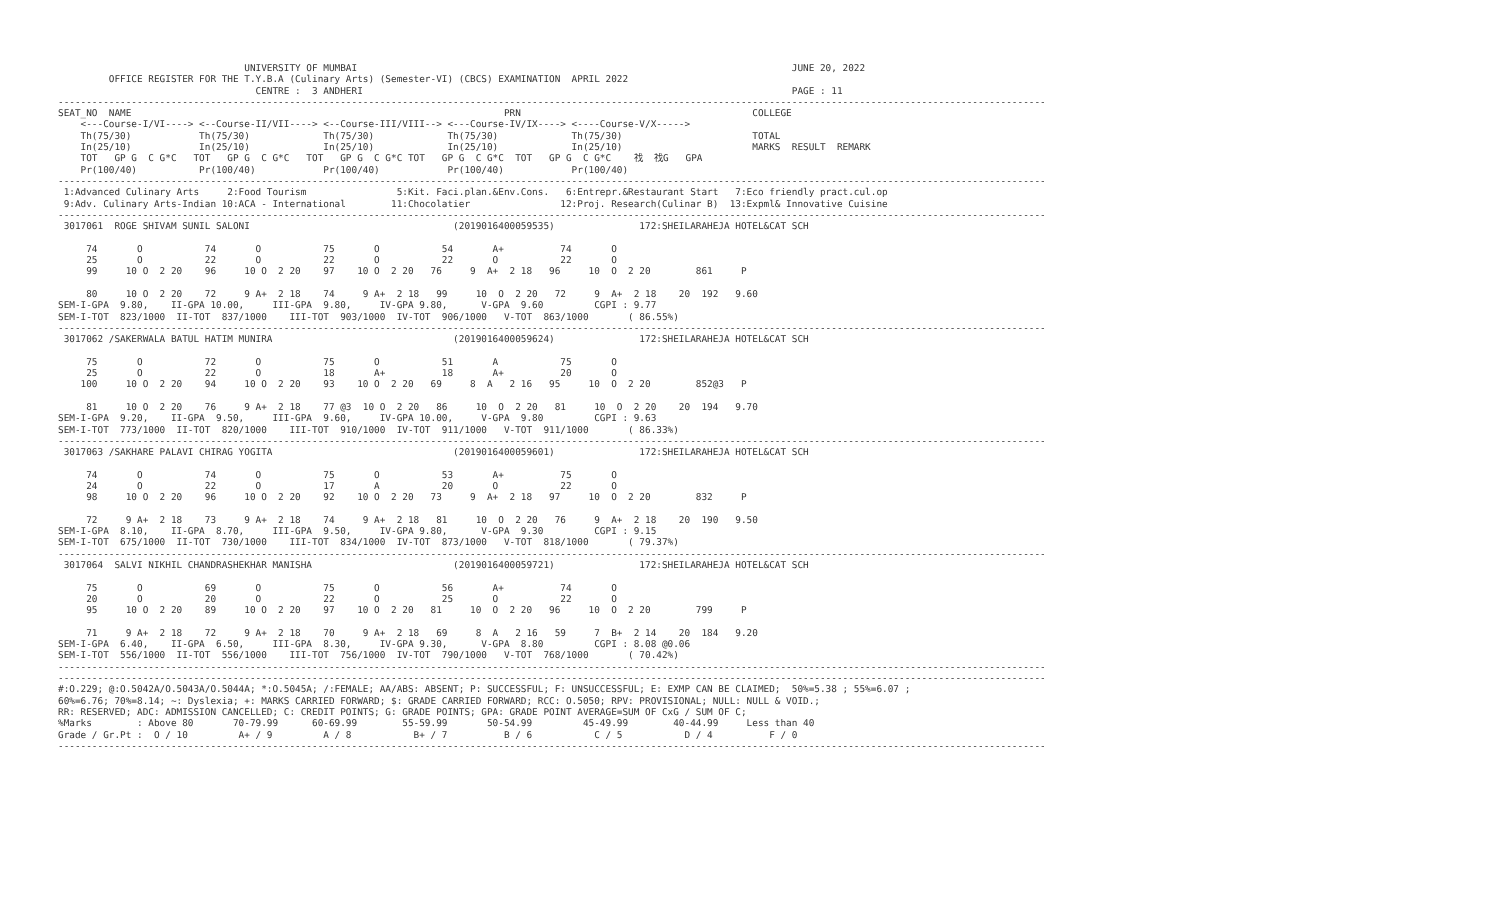UNIVERSITY OF MUMBAI                                                                             JUNE 20, 2022
         OFFICE REGISTER FOR THE T.Y.B.A (Culinary Arts) (Semester-VI) (CBCS) EXAMINATION  APRIL 2022
                                   CENTRE :  3 ANDHERI                                                                            PAGE : 11
-------------------------------------------------------------------------------------------------------------------------------------------------------------------------------
SEAT_NO  NAME                                                                  PRN                                         COLLEGE
    <---Course-I/VI----> <--Course-II/VII----> <--Course-III/VIII--> <---Course-IV/IX----> <----Course-V/X----->
    Th(75/30)            Th(75/30)             Th(75/30)             Th(75/30)             Th(75/30)                       TOTAL
    In(25/10)            In(25/10)             In(25/10)             In(25/10)             In(25/10)                       MARKS  RESULT  REMARK
    TOT   GP G  C G*C   TOT   GP G  C G*C   TOT   GP G  C G*C TOT   GP G  C G*C  TOT   GP G  C G*C    䄀  䄀G   GPA
    Pr(100/40)           Pr(100/40)            Pr(100/40)            Pr(100/40)            Pr(100/40)
-------------------------------------------------------------------------------------------------------------------------------------------------------------------------------
 1:Advanced Culinary Arts     2:Food Tourism                5:Kit. Faci.plan.&Env.Cons.   6:Entrepr.&Restaurant Start   7:Eco friendly pract.cul.op
 9:Adv. Culinary Arts-Indian 10:ACA - International        11:Chocolatier                12:Proj. Research(Culinar B)  13:Expml& Innovative Cuisine
-------------------------------------------------------------------------------------------------------------------------------------------------------------------------------
 3017061  ROGE SHIVAM SUNIL SALONI                                    (2019016400059535)               172:SHEILARAHEJA HOTEL&CAT SCH

     74       O           74       O           75       O           54       A+          74       O
     25       O           22       O           22       O           22       O           22       O
     99     10 O  2 20    96     10 O  2 20    97    10 O  2 20   76     9  A+  2 18   96     10  O  2 20        861     P

     80     10 O  2 20    72     9 A+  2 18    74     9 A+  2 18   99     10  O  2 20   72     9  A+  2 18    20  192   9.60
SEM-I-GPA  9.80,    II-GPA 10.00,     III-GPA  9.80,     IV-GPA 9.80,      V-GPA  9.60         CGPI : 9.77
SEM-I-TOT  823/1000  II-TOT  837/1000    III-TOT  903/1000  IV-TOT  906/1000   V-TOT  863/1000       ( 86.55%)
-------------------------------------------------------------------------------------------------------------------------------------------------------------------------------
 3017062 /SAKERWALA BATUL HATIM MUNIRA                                (2019016400059624)               172:SHEILARAHEJA HOTEL&CAT SCH

     75       O           72       O           75       O           51       A           75       O
     25       O           22       O           18       A+          18       A+          20       O
    100     10 O  2 20    94     10 O  2 20    93    10 O  2 20   69     8  A   2 16   95     10  O  2 20        852@3   P

     81     10 O  2 20    76     9 A+  2 18    77 @3  10 O  2 20   86     10  O  2 20   81     10  O  2 20    20  194   9.70
SEM-I-GPA  9.20,    II-GPA  9.50,     III-GPA  9.60,     IV-GPA 10.00,     V-GPA  9.80         CGPI : 9.63
SEM-I-TOT  773/1000  II-TOT  820/1000    III-TOT  910/1000  IV-TOT  911/1000   V-TOT  911/1000       ( 86.33%)
-------------------------------------------------------------------------------------------------------------------------------------------------------------------------------
 3017063 /SAKHARE PALAVI CHIRAG YOGITA                                (2019016400059601)               172:SHEILARAHEJA HOTEL&CAT SCH

     74       O           74       O           75       O           53       A+          75       O
     24       O           22       O           17       A           20       O           22       O
     98     10 O  2 20    96     10 O  2 20    92    10 O  2 20   73     9  A+  2 18   97     10  O  2 20        832     P

     72     9 A+  2 18    73     9 A+  2 18    74     9 A+  2 18   81     10  O  2 20   76     9  A+  2 18    20  190   9.50
SEM-I-GPA  8.10,    II-GPA  8.70,     III-GPA  9.50,     IV-GPA 9.80,      V-GPA  9.30         CGPI : 9.15
SEM-I-TOT  675/1000  II-TOT  730/1000    III-TOT  834/1000  IV-TOT  873/1000   V-TOT  818/1000       ( 79.37%)
-------------------------------------------------------------------------------------------------------------------------------------------------------------------------------
 3017064  SALVI NIKHIL CHANDRASHEKHAR MANISHA                         (2019016400059721)               172:SHEILARAHEJA HOTEL&CAT SCH

     75       O           69       O           75       O           56       A+          74       O
     20       O           20       O           22       O           25       O           22       O
     95     10 O  2 20    89     10 O  2 20    97    10 O  2 20   81     10  O  2 20   96     10  O  2 20        799     P

     71     9 A+  2 18    72     9 A+  2 18    70     9 A+  2 18   69     8  A   2 16   59     7  B+  2 14    20  184   9.20
SEM-I-GPA  6.40,    II-GPA  6.50,     III-GPA  8.30,     IV-GPA 9.30,      V-GPA  8.80         CGPI : 8.08 @0.06
SEM-I-TOT  556/1000  II-TOT  556/1000    III-TOT  756/1000  IV-TOT  790/1000   V-TOT  768/1000       ( 70.42%)
-------------------------------------------------------------------------------------------------------------------------------------------------------------------------------
-------------------------------------------------------------------------------------------------------------------------------------------------------------------------------
#:O.229; @:O.5042A/O.5043A/O.5044A; *:O.5045A; /:FEMALE; AA/ABS: ABSENT; P: SUCCESSFUL; F: UNSUCCESSFUL; E: EXMP CAN BE CLAIMED;  50%=5.38 ; 55%=6.07 ;
60%=6.76; 70%=8.14; ~: Dyslexia; +: MARKS CARRIED FORWARD; $: GRADE CARRIED FORWARD; RCC: O.5050; RPV: PROVISIONAL; NULL: NULL & VOID.;
RR: RESERVED; ADC: ADMISSION CANCELLED; C: CREDIT POINTS; G: GRADE POINTS; GPA: GRADE POINT AVERAGE=SUM OF CxG / SUM OF C;
%Marks        : Above 80       70-79.99      60-69.99        55-59.99       50-54.99         45-49.99        40-44.99     Less than 40
Grade / Gr.Pt :  O / 10         A+ / 9         A / 8           B+ / 7          B / 6           C / 5           D / 4          F / 0
-------------------------------------------------------------------------------------------------------------------------------------------------------------------------------